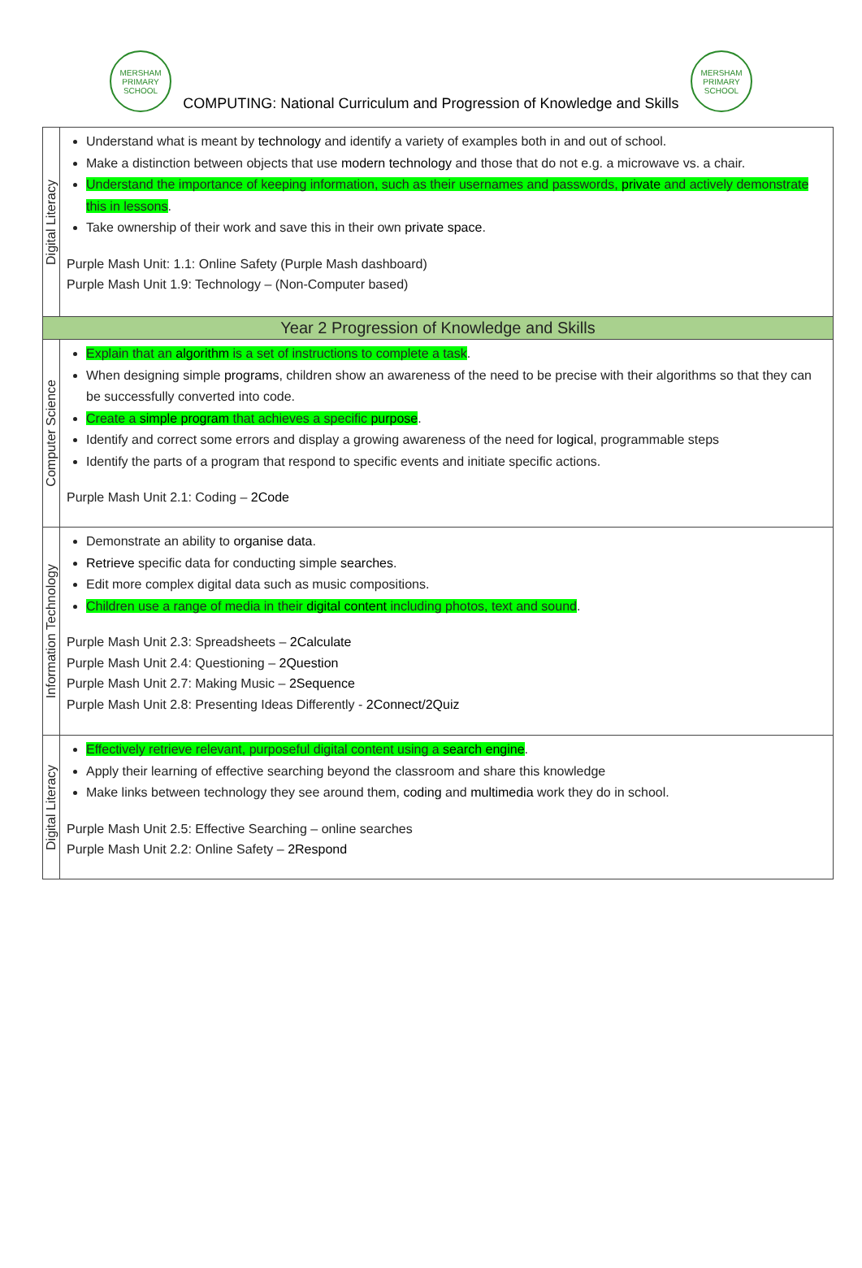MERSHAM
PRIMARY SCHOOL
COMPUTING: National Curriculum and Progression of Knowledge and Skills
MERSHAM
PRIMARY SCHOOL
| Digital Literacy | Understand what is meant by technology and identify a variety of examples both in and out of school. Make a distinction between objects that use modern technology and those that do not e.g. a microwave vs. a chair. Understand the importance of keeping information, such as their usernames and passwords, private and actively demonstrate this in lessons . Take ownership of their work and save this in their own private space . Purple Mash Unit: 1.1: Online Safety (Purple Mash dashboard) Purple Mash Unit 1.9: Technology – (Non-Computer based) |
| Year 2 Progression of Knowledge and Skills | |
| Computer Science | Explain that an algorithm is a set of instructions to complete a task . When designing simple programs , children show an awareness of the need to be precise with their algorithms so that they can be successfully converted into code. Create a simple program that achieves a specific purpose . Identify and correct some errors and display a growing awareness of the need for logical , programmable steps Identify the parts of a program that respond to specific events and initiate specific actions. Purple Mash Unit 2.1: Coding – 2Code |
| Information Technology | Demonstrate an ability to organise data . Retrieve specific data for conducting simple searches . Edit more complex digital data such as music compositions. Children use a range of media in their digital content including photos, text and sound . Purple Mash Unit 2.3: Spreadsheets – 2Calculate Purple Mash Unit 2.4: Questioning – 2Question Purple Mash Unit 2.7: Making Music – 2Sequence Purple Mash Unit 2.8: Presenting Ideas Differently - 2Connect/2Quiz |
| Digital Literacy | Effectively retrieve relevant, purposeful digital content using a search engine . Apply their learning of effective searching beyond the classroom and share this knowledge Make links between technology they see around them, coding and multimedia work they do in school. Purple Mash Unit 2.5: Effective Searching – online searches Purple Mash Unit 2.2: Online Safety – 2Respond |